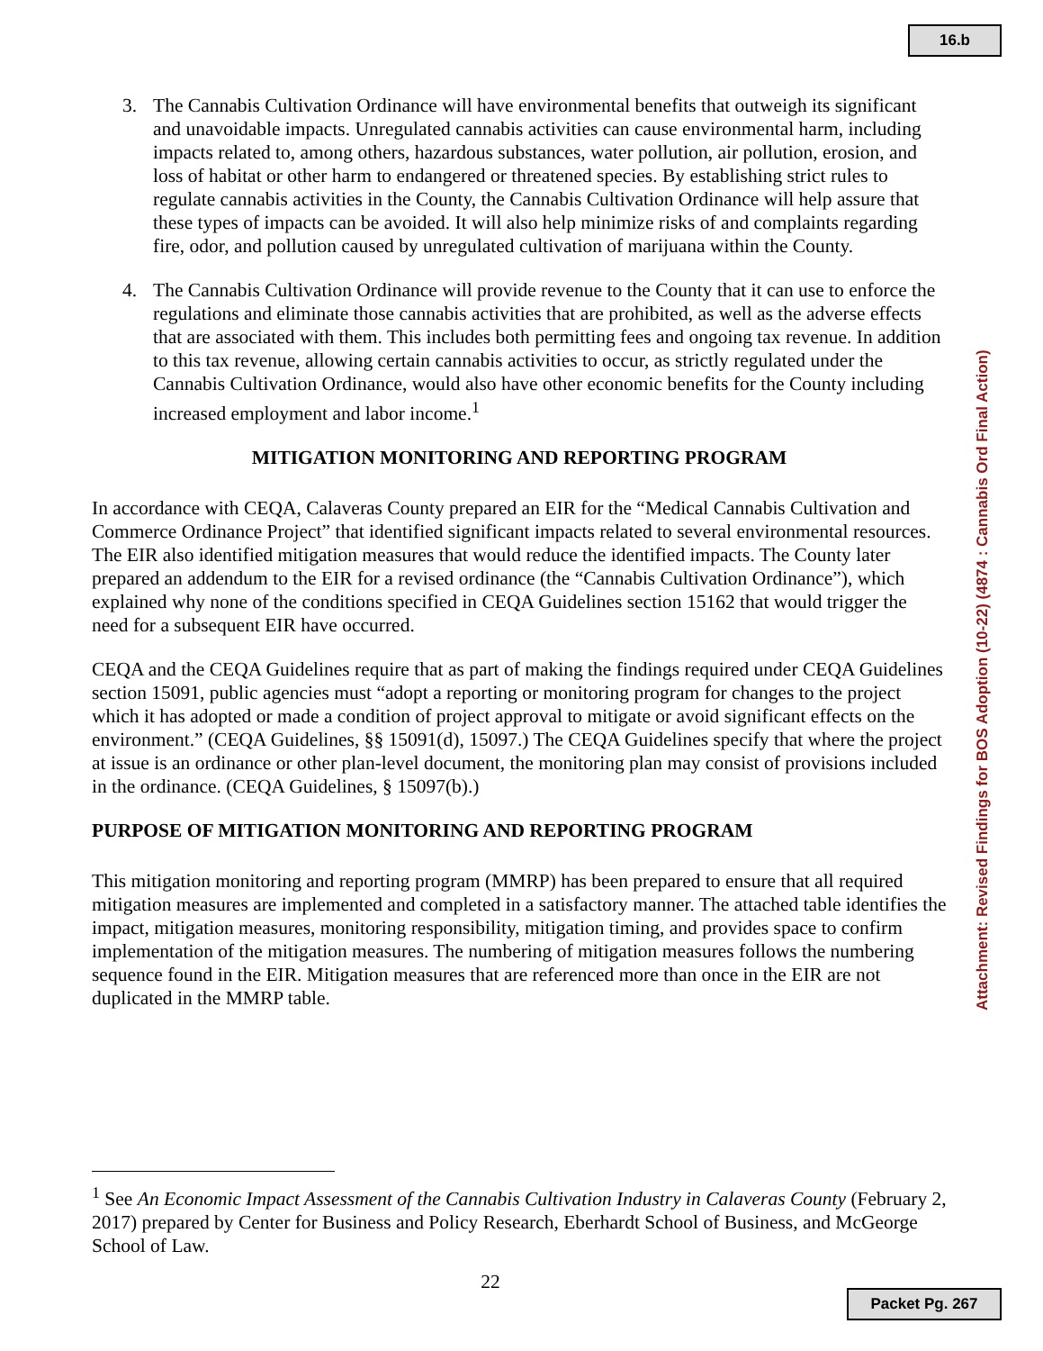16.b
3. The Cannabis Cultivation Ordinance will have environmental benefits that outweigh its significant and unavoidable impacts. Unregulated cannabis activities can cause environmental harm, including impacts related to, among others, hazardous substances, water pollution, air pollution, erosion, and loss of habitat or other harm to endangered or threatened species. By establishing strict rules to regulate cannabis activities in the County, the Cannabis Cultivation Ordinance will help assure that these types of impacts can be avoided. It will also help minimize risks of and complaints regarding fire, odor, and pollution caused by unregulated cultivation of marijuana within the County.
4. The Cannabis Cultivation Ordinance will provide revenue to the County that it can use to enforce the regulations and eliminate those cannabis activities that are prohibited, as well as the adverse effects that are associated with them. This includes both permitting fees and ongoing tax revenue. In addition to this tax revenue, allowing certain cannabis activities to occur, as strictly regulated under the Cannabis Cultivation Ordinance, would also have other economic benefits for the County including increased employment and labor income.<sup>1</sup>
MITIGATION MONITORING AND REPORTING PROGRAM
In accordance with CEQA, Calaveras County prepared an EIR for the “Medical Cannabis Cultivation and Commerce Ordinance Project” that identified significant impacts related to several environmental resources. The EIR also identified mitigation measures that would reduce the identified impacts. The County later prepared an addendum to the EIR for a revised ordinance (the “Cannabis Cultivation Ordinance”), which explained why none of the conditions specified in CEQA Guidelines section 15162 that would trigger the need for a subsequent EIR have occurred.
CEQA and the CEQA Guidelines require that as part of making the findings required under CEQA Guidelines section 15091, public agencies must “adopt a reporting or monitoring program for changes to the project which it has adopted or made a condition of project approval to mitigate or avoid significant effects on the environment.” (CEQA Guidelines, §§ 15091(d), 15097.) The CEQA Guidelines specify that where the project at issue is an ordinance or other plan-level document, the monitoring plan may consist of provisions included in the ordinance. (CEQA Guidelines, § 15097(b).)
PURPOSE OF MITIGATION MONITORING AND REPORTING PROGRAM
This mitigation monitoring and reporting program (MMRP) has been prepared to ensure that all required mitigation measures are implemented and completed in a satisfactory manner. The attached table identifies the impact, mitigation measures, monitoring responsibility, mitigation timing, and provides space to confirm implementation of the mitigation measures. The numbering of mitigation measures follows the numbering sequence found in the EIR. Mitigation measures that are referenced more than once in the EIR are not duplicated in the MMRP table.
Attachment: Revised Findings for BOS Adoption (10-22) (4874 : Cannabis Ord Final Action)
<sup>1</sup> See An Economic Impact Assessment of the Cannabis Cultivation Industry in Calaveras County (February 2, 2017) prepared by Center for Business and Policy Research, Eberhardt School of Business, and McGeorge School of Law.
22
Packet Pg. 267